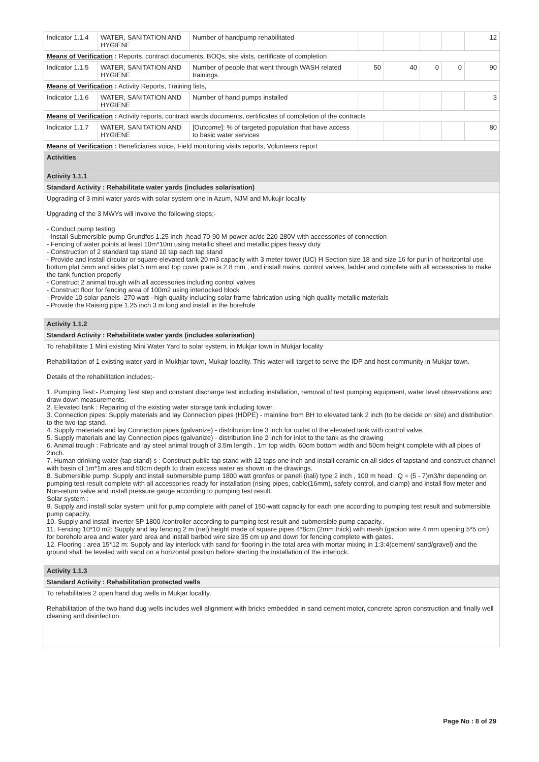| Indicator 1.1.4 | WATER, SANITATION AND HYGIENE | Number of handpump rehabilitated | | | | | 12 |
| Means of Verification : Reports, contract documents, BOQs, site vists, certificate of completion | | | | | | | |
| Indicator 1.1.5 | WATER, SANITATION AND HYGIENE | Number of people that went through WASH related trainings. | 50 | 40 | 0 | 0 | 90 |
| Means of Verification : Activity Reports, Training lists, | | | | | | | |
| Indicator 1.1.6 | WATER, SANITATION AND HYGIENE | Number of hand pumps installed | | | | | 3 |
| Means of Verification : Activity reports, contract wards documents, certificates of completion of the contracts | | | | | | | |
| Indicator 1.1.7 | WATER, SANITATION AND HYGIENE | [Outcome]: % of targeted population that have access to basic water services | | | | | 80 |
| Means of Verification : Beneficiaries voice, Field monitoring visits reports, Volunteers report | | | | | | | |
| Activities | | | | | | | |
| Activity 1.1.1 | | | | | | | |
| Standard Activity : Rehabilitate water yards (includes solarisation) | | | | | | | |
| Upgrading of 3 mini water yards with solar system one in Azum, NJM and Mukujir locality Upgrading of the 3 MWYs will involve the following steps;- - Conduct pump testing - Install Submersible pump Grundfos 1.25 inch ,head 70-90 M-power ac/dc 220-280V with accessories of connection - Fencing of water points at least 10m*10m using metallic sheet and metallic pipes heavy duty - Construction of 2 standard tap stand 10 tap each tap stand - Provide and install circular or square elevated tank 20 m3 capacity with 3 meter tower (UC) H Section size 18 and size 16 for purlin of horizontal use bottom plat 5mm and sides plat 5 mm and top cover plate is 2.8 mm , and install mains, control valves, ladder and complete with all accessories to make the tank function properly - Construct 2 animal trough with all accessories including control valves - Construct floor for fencing area of 100m2 using interlocked block - Provide 10 solar panels -270 watt –high quality including solar frame fabrication using high quality metallic materials - Provide the Raising pipe 1.25 inch 3 m long and install in the borehole | | | | | | | |
| Activity 1.1.2 | | | | | | | |
| Standard Activity : Rehabilitate water yards (includes solarisation) | | | | | | | |
| To rehabilitate 1 Mini existing Mini Water Yard to solar system, in Mukjar town in Mukjar locality Rehabilitation of 1 existing water yard in Mukhjar town, Mukajr loaclity. This water will target to serve the IDP and host community in Mukjar town. Details of the rehabilitation includes;- 1. Pumping Test:- Pumping Test step and constant discharge test including installation, removal of test pumping equipment, water level observations and draw down measurements. 2. Elevated tank : Repairing of the existing water storage tank including tower. 3. Connection pipes: Supply materials and lay Connection pipes (HDPE) - mainline from BH to elevated tank 2 inch (to be decide on site) and distribution to the two-tap stand. 4. Supply materials and lay Connection pipes (galvanize) - distribution line 3 inch for outlet of the elevated tank with control valve. 5. Supply materials and lay Connection pipes (galvanize) - distribution line 2 inch for inlet to the tank as the drawing 6. Animal trough : Fabricate and lay steel animal trough of 3.5m length , 1m top width, 60cm bottom width and 50cm height complete with all pipes of 2inch. 7. Human drinking water (tap stand) s : Construct public tap stand with 12 taps one inch and install ceramic on all sides of tapstand and construct channel with basin of 1m*1m area and 50cm depth to drain excess water as shown in the drawings. 8. Submersible pump: Supply and install submersible pump 1800 watt gronfos or paneli (itali) type 2 inch , 100 m head , Q = (5 - 7)m3/hr depending on pumping test result complete with all accessories ready for installation (rising pipes, cable(16mm), safety control, and clamp) and install flow meter and Non-return valve and install pressure gauge according to pumping test result. Solar system : 9. Supply and install solar system unit for pump complete with panel of 150-watt capacity for each one according to pumping test result and submersible pump capacity. 10. Supply and install inverter SP 1800 /controller according to pumping test result and submersible pump capacity.. 11. Fencing 10*10 m2: Supply and lay fencing 2 m (net) height made of square pipes 4*8cm (2mm thick) with mesh (gabion wire 4 mm opening 5*5 cm) for borehole area and water yard area and install barbed wire size 35 cm up and down for fencing complete with gates. 12. Flooring : area 15*12 m: Supply and lay interlock with sand for flooring in the total area with mortar mixing in 1:3:4(cement/ sand/gravel) and the ground shall be leveled with sand on a horizontal position before starting the installation of the interlock. | | | | | | | |
| Activity 1.1.3 | | | | | | | |
| Standard Activity : Rehabilitation protected wells | | | | | | | |
| To rehabilitates 2 open hand dug wells in Mukjar locality. Rehabilitation of the two hand dug wells includes well alignment with bricks embedded in sand cement motor, concrete apron construction and finally well cleaning and disinfection. | | | | | | | |
Page No : 8 of 29